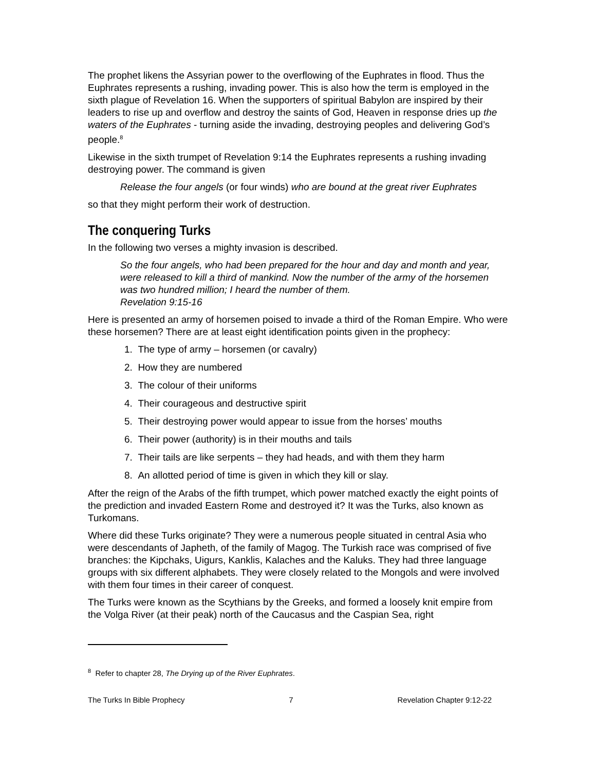The prophet likens the Assyrian power to the overflowing of the Euphrates in flood. Thus the Euphrates represents a rushing, invading power. This is also how the term is employed in the sixth plague of Revelation 16. When the supporters of spiritual Babylon are inspired by their leaders to rise up and overflow and destroy the saints of God, Heaven in response dries up the waters of the Euphrates - turning aside the invading, destroying peoples and delivering God’s people.<sup>8</sup>
Likewise in the sixth trumpet of Revelation 9:14 the Euphrates represents a rushing invading destroying power. The command is given
Release the four angels (or four winds) who are bound at the great river Euphrates
so that they might perform their work of destruction.
The conquering Turks
In the following two verses a mighty invasion is described.
So the four angels, who had been prepared for the hour and day and month and year, were released to kill a third of mankind. Now the number of the army of the horsemen was two hundred million; I heard the number of them.
Revelation 9:15-16
Here is presented an army of horsemen poised to invade a third of the Roman Empire. Who were these horsemen? There are at least eight identification points given in the prophecy:
1. The type of army – horsemen (or cavalry)
2. How they are numbered
3. The colour of their uniforms
4. Their courageous and destructive spirit
5. Their destroying power would appear to issue from the horses’ mouths
6. Their power (authority) is in their mouths and tails
7. Their tails are like serpents – they had heads, and with them they harm
8. An allotted period of time is given in which they kill or slay.
After the reign of the Arabs of the fifth trumpet, which power matched exactly the eight points of the prediction and invaded Eastern Rome and destroyed it? It was the Turks, also known as Turkomans.
Where did these Turks originate? They were a numerous people situated in central Asia who were descendants of Japheth, of the family of Magog. The Turkish race was comprised of five branches: the Kipchaks, Uigurs, Kanklis, Kalaches and the Kaluks. They had three language groups with six different alphabets. They were closely related to the Mongols and were involved with them four times in their career of conquest.
The Turks were known as the Scythians by the Greeks, and formed a loosely knit empire from the Volga River (at their peak) north of the Caucasus and the Caspian Sea, right
<sup>8</sup> Refer to chapter 28, The Drying up of the River Euphrates.
The Turks In Bible Prophecy 7 Revelation Chapter 9:12-22